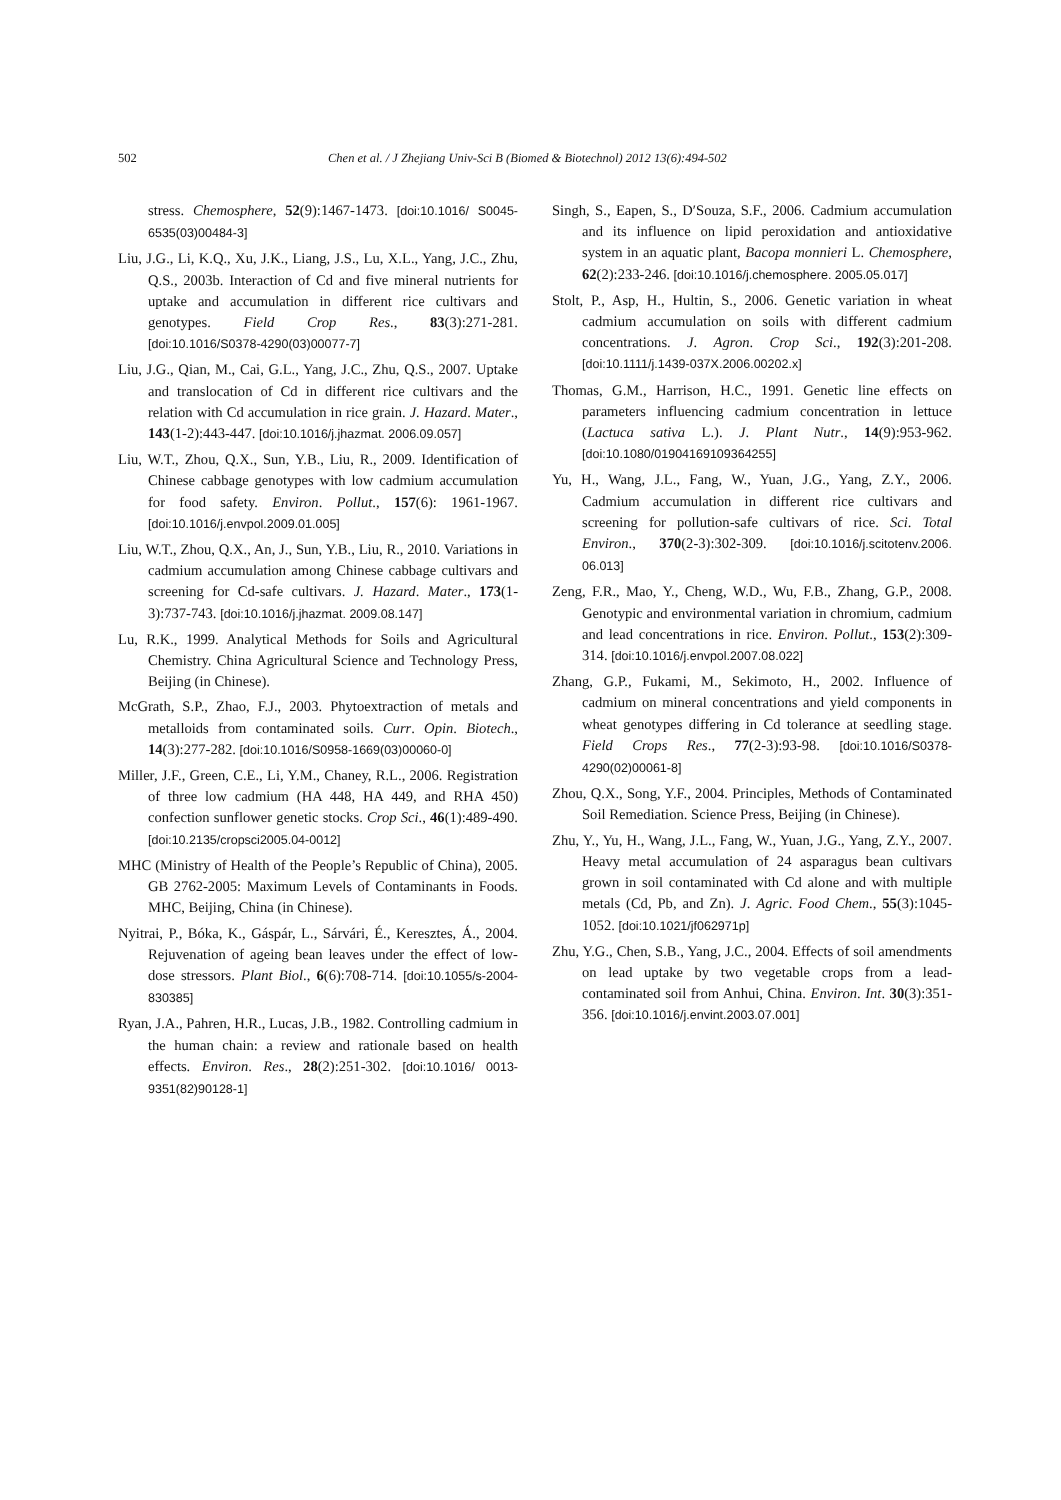502 Chen et al. / J Zhejiang Univ-Sci B (Biomed & Biotechnol) 2012 13(6):494-502
stress. Chemosphere, 52(9):1467-1473. [doi:10.1016/ S0045-6535(03)00484-3]
Liu, J.G., Li, K.Q., Xu, J.K., Liang, J.S., Lu, X.L., Yang, J.C., Zhu, Q.S., 2003b. Interaction of Cd and five mineral nutrients for uptake and accumulation in different rice cultivars and genotypes. Field Crop Res., 83(3):271-281. [doi:10.1016/S0378-4290(03)00077-7]
Liu, J.G., Qian, M., Cai, G.L., Yang, J.C., Zhu, Q.S., 2007. Uptake and translocation of Cd in different rice cultivars and the relation with Cd accumulation in rice grain. J. Hazard. Mater., 143(1-2):443-447. [doi:10.1016/j.jhazmat. 2006.09.057]
Liu, W.T., Zhou, Q.X., Sun, Y.B., Liu, R., 2009. Identification of Chinese cabbage genotypes with low cadmium accumulation for food safety. Environ. Pollut., 157(6): 1961-1967. [doi:10.1016/j.envpol.2009.01.005]
Liu, W.T., Zhou, Q.X., An, J., Sun, Y.B., Liu, R., 2010. Variations in cadmium accumulation among Chinese cabbage cultivars and screening for Cd-safe cultivars. J. Hazard. Mater., 173(1-3):737-743. [doi:10.1016/j.jhazmat. 2009.08.147]
Lu, R.K., 1999. Analytical Methods for Soils and Agricultural Chemistry. China Agricultural Science and Technology Press, Beijing (in Chinese).
McGrath, S.P., Zhao, F.J., 2003. Phytoextraction of metals and metalloids from contaminated soils. Curr. Opin. Biotech., 14(3):277-282. [doi:10.1016/S0958-1669(03)00060-0]
Miller, J.F., Green, C.E., Li, Y.M., Chaney, R.L., 2006. Registration of three low cadmium (HA 448, HA 449, and RHA 450) confection sunflower genetic stocks. Crop Sci., 46(1):489-490. [doi:10.2135/cropsci2005.04-0012]
MHC (Ministry of Health of the People’s Republic of China), 2005. GB 2762-2005: Maximum Levels of Contaminants in Foods. MHC, Beijing, China (in Chinese).
Nyitrai, P., Bóka, K., Gáspár, L., Sárvári, É., Keresztes, Á., 2004. Rejuvenation of ageing bean leaves under the effect of low-dose stressors. Plant Biol., 6(6):708-714. [doi:10.1055/s-2004-830385]
Ryan, J.A., Pahren, H.R., Lucas, J.B., 1982. Controlling cadmium in the human chain: a review and rationale based on health effects. Environ. Res., 28(2):251-302. [doi:10.1016/ 0013-9351(82)90128-1]
Singh, S., Eapen, S., D′Souza, S.F., 2006. Cadmium accumulation and its influence on lipid peroxidation and antioxidative system in an aquatic plant, Bacopa monnieri L. Chemosphere, 62(2):233-246. [doi:10.1016/j.chemosphere. 2005.05.017]
Stolt, P., Asp, H., Hultin, S., 2006. Genetic variation in wheat cadmium accumulation on soils with different cadmium concentrations. J. Agron. Crop Sci., 192(3):201-208. [doi:10.1111/j.1439-037X.2006.00202.x]
Thomas, G.M., Harrison, H.C., 1991. Genetic line effects on parameters influencing cadmium concentration in lettuce (Lactuca sativa L.). J. Plant Nutr., 14(9):953-962. [doi:10.1080/01904169109364255]
Yu, H., Wang, J.L., Fang, W., Yuan, J.G., Yang, Z.Y., 2006. Cadmium accumulation in different rice cultivars and screening for pollution-safe cultivars of rice. Sci. Total Environ., 370(2-3):302-309. [doi:10.1016/j.scitotenv.2006. 06.013]
Zeng, F.R., Mao, Y., Cheng, W.D., Wu, F.B., Zhang, G.P., 2008. Genotypic and environmental variation in chromium, cadmium and lead concentrations in rice. Environ. Pollut., 153(2):309-314. [doi:10.1016/j.envpol.2007.08.022]
Zhang, G.P., Fukami, M., Sekimoto, H., 2002. Influence of cadmium on mineral concentrations and yield components in wheat genotypes differing in Cd tolerance at seedling stage. Field Crops Res., 77(2-3):93-98. [doi:10.1016/S0378-4290(02)00061-8]
Zhou, Q.X., Song, Y.F., 2004. Principles, Methods of Contaminated Soil Remediation. Science Press, Beijing (in Chinese).
Zhu, Y., Yu, H., Wang, J.L., Fang, W., Yuan, J.G., Yang, Z.Y., 2007. Heavy metal accumulation of 24 asparagus bean cultivars grown in soil contaminated with Cd alone and with multiple metals (Cd, Pb, and Zn). J. Agric. Food Chem., 55(3):1045-1052. [doi:10.1021/jf062971p]
Zhu, Y.G., Chen, S.B., Yang, J.C., 2004. Effects of soil amendments on lead uptake by two vegetable crops from a lead-contaminated soil from Anhui, China. Environ. Int. 30(3):351-356. [doi:10.1016/j.envint.2003.07.001]